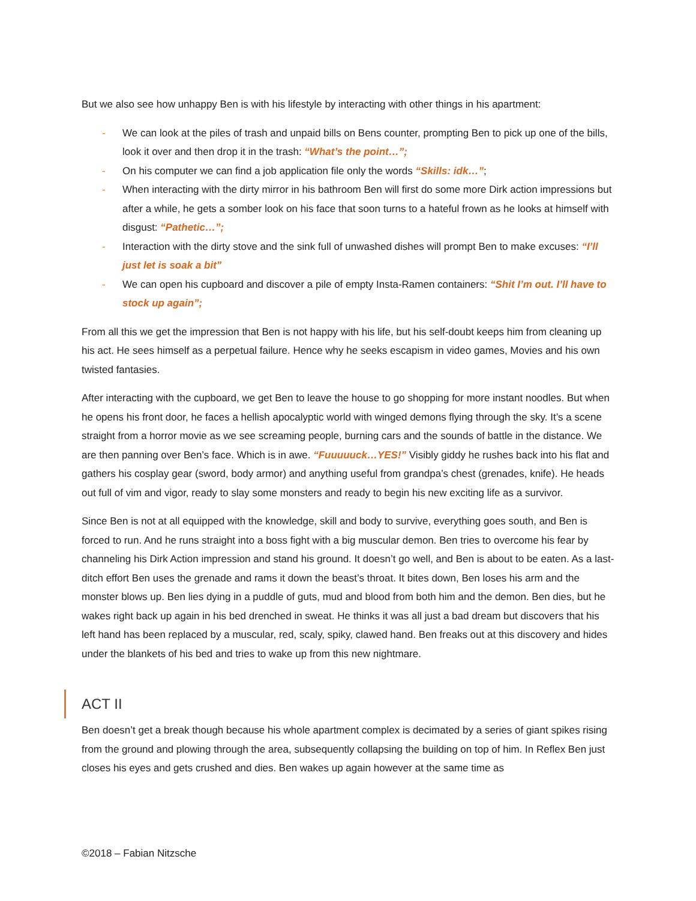But we also see how unhappy Ben is with his lifestyle by interacting with other things in his apartment:
- We can look at the piles of trash and unpaid bills on Bens counter, prompting Ben to pick up one of the bills, look it over and then drop it in the trash: “What’s the point…”;
- On his computer we can find a job application file only the words “Skills: idk…”;
- When interacting with the dirty mirror in his bathroom Ben will first do some more Dirk action impressions but after a while, he gets a somber look on his face that soon turns to a hateful frown as he looks at himself with disgust: “Pathetic…”;
- Interaction with the dirty stove and the sink full of unwashed dishes will prompt Ben to make excuses: “I’ll just let is soak a bit”
- We can open his cupboard and discover a pile of empty Insta-Ramen containers: “Shit I’m out. I’ll have to stock up again”;
From all this we get the impression that Ben is not happy with his life, but his self-doubt keeps him from cleaning up his act. He sees himself as a perpetual failure. Hence why he seeks escapism in video games, Movies and his own twisted fantasies.
After interacting with the cupboard, we get Ben to leave the house to go shopping for more instant noodles. But when he opens his front door, he faces a hellish apocalyptic world with winged demons flying through the sky. It’s a scene straight from a horror movie as we see screaming people, burning cars and the sounds of battle in the distance. We are then panning over Ben’s face. Which is in awe. “Fuuuuuck…YES!” Visibly giddy he rushes back into his flat and gathers his cosplay gear (sword, body armor) and anything useful from grandpa’s chest (grenades, knife). He heads out full of vim and vigor, ready to slay some monsters and ready to begin his new exciting life as a survivor.
Since Ben is not at all equipped with the knowledge, skill and body to survive, everything goes south, and Ben is forced to run. And he runs straight into a boss fight with a big muscular demon. Ben tries to overcome his fear by channeling his Dirk Action impression and stand his ground. It doesn’t go well, and Ben is about to be eaten. As a last-ditch effort Ben uses the grenade and rams it down the beast’s throat. It bites down, Ben loses his arm and the monster blows up. Ben lies dying in a puddle of guts, mud and blood from both him and the demon. Ben dies, but he wakes right back up again in his bed drenched in sweat. He thinks it was all just a bad dream but discovers that his left hand has been replaced by a muscular, red, scaly, spiky, clawed hand. Ben freaks out at this discovery and hides under the blankets of his bed and tries to wake up from this new nightmare.
ACT II
Ben doesn’t get a break though because his whole apartment complex is decimated by a series of giant spikes rising from the ground and plowing through the area, subsequently collapsing the building on top of him. In Reflex Ben just closes his eyes and gets crushed and dies. Ben wakes up again however at the same time as
©2018 – Fabian Nitzsche